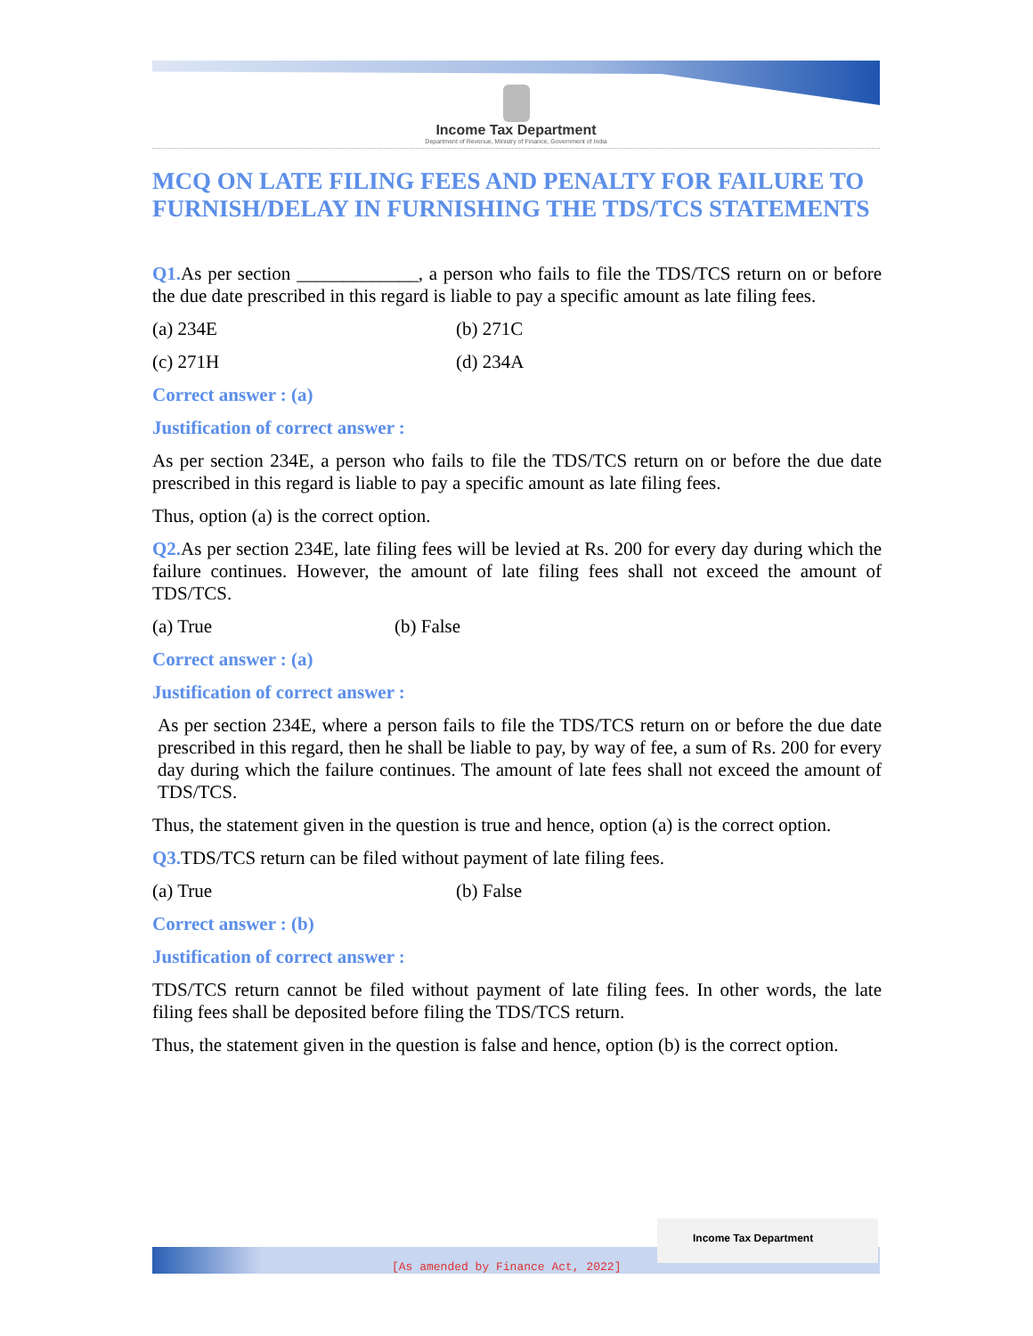Income Tax Department
Department of Revenue, Ministry of Finance, Government of India
MCQ ON LATE FILING FEES AND PENALTY FOR FAILURE TO FURNISH/DELAY IN FURNISHING THE TDS/TCS STATEMENTS
Q1. As per section _____________, a person who fails to file the TDS/TCS return on or before the due date prescribed in this regard is liable to pay a specific amount as late filing fees.
(a) 234E (b) 271C
(c) 271H (d) 234A
Correct answer : (a)
Justification of correct answer :
As per section 234E, a person who fails to file the TDS/TCS return on or before the due date prescribed in this regard is liable to pay a specific amount as late filing fees.
Thus, option (a) is the correct option.
Q2. As per section 234E, late filing fees will be levied at Rs. 200 for every day during which the failure continues. However, the amount of late filing fees shall not exceed the amount of TDS/TCS.
(a) True (b) False
Correct answer : (a)
Justification of correct answer :
As per section 234E, where a person fails to file the TDS/TCS return on or before the due date prescribed in this regard, then he shall be liable to pay, by way of fee, a sum of Rs. 200 for every day during which the failure continues. The amount of late fees shall not exceed the amount of TDS/TCS.
Thus, the statement given in the question is true and hence, option (a) is the correct option.
Q3. TDS/TCS return can be filed without payment of late filing fees.
(a) True (b) False
Correct answer : (b)
Justification of correct answer :
TDS/TCS return cannot be filed without payment of late filing fees. In other words, the late filing fees shall be deposited before filing the TDS/TCS return.
Thus, the statement given in the question is false and hence, option (b) is the correct option.
Income Tax Department
[As amended by Finance Act, 2022]